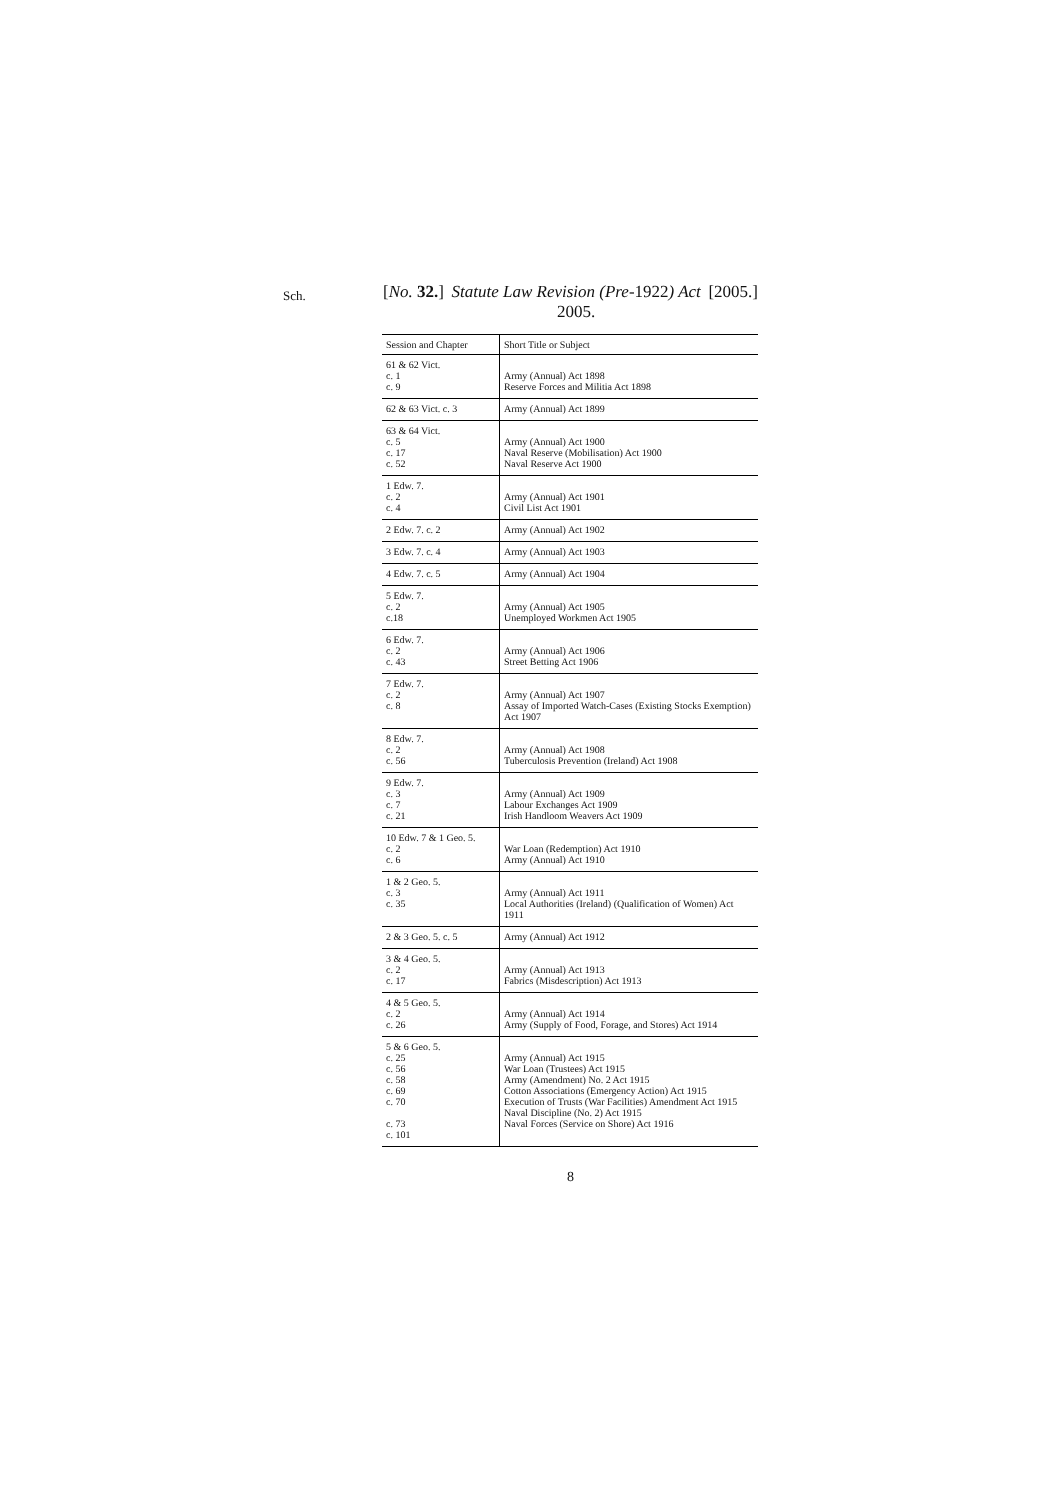Sch.
[No. 32.] Statute Law Revision (Pre-1922) Act
2005. [2005.]
| Session and Chapter | Short Title or Subject |
| --- | --- |
| 61 & 62 Vict. c. 1 c. 9 | Army (Annual) Act 1898 Reserve Forces and Militia Act 1898 |
| 62 & 63 Vict. c. 3 | Army (Annual) Act 1899 |
| 63 & 64 Vict. c. 5 c. 17 c. 52 | Army (Annual) Act 1900 Naval Reserve (Mobilisation) Act 1900 Naval Reserve Act 1900 |
| 1 Edw. 7. c. 2 c. 4 | Army (Annual) Act 1901 Civil List Act 1901 |
| 2 Edw. 7. c. 2 | Army (Annual) Act 1902 |
| 3 Edw. 7. c. 4 | Army (Annual) Act 1903 |
| 4 Edw. 7. c. 5 | Army (Annual) Act 1904 |
| 5 Edw. 7. c. 2 c.18 | Army (Annual) Act 1905 Unemployed Workmen Act 1905 |
| 6 Edw. 7. c. 2 c. 43 | Army (Annual) Act 1906 Street Betting Act 1906 |
| 7 Edw. 7. c. 2 c. 8 | Army (Annual) Act 1907 Assay of Imported Watch-Cases (Existing Stocks Exemption) Act 1907 |
| 8 Edw. 7. c. 2 c. 56 | Army (Annual) Act 1908 Tuberculosis Prevention (Ireland) Act 1908 |
| 9 Edw. 7. c. 3 c. 7 c. 21 | Army (Annual) Act 1909 Labour Exchanges Act 1909 Irish Handloom Weavers Act 1909 |
| 10 Edw. 7 & 1 Geo. 5. c. 2 c. 6 | War Loan (Redemption) Act 1910 Army (Annual) Act 1910 |
| 1 & 2 Geo. 5. c. 3 c. 35 | Army (Annual) Act 1911 Local Authorities (Ireland) (Qualification of Women) Act 1911 |
| 2 & 3 Geo. 5. c. 5 | Army (Annual) Act 1912 |
| 3 & 4 Geo. 5. c. 2 c. 17 | Army (Annual) Act 1913 Fabrics (Misdescription) Act 1913 |
| 4 & 5 Geo. 5. c. 2 c. 26 | Army (Annual) Act 1914 Army (Supply of Food, Forage, and Stores) Act 1914 |
| 5 & 6 Geo. 5. c. 25 c. 56 c. 58 c. 69 c. 70 c. 73 c. 101 | Army (Annual) Act 1915 War Loan (Trustees) Act 1915 Army (Amendment) No. 2 Act 1915 Cotton Associations (Emergency Action) Act 1915 Execution of Trusts (War Facilities) Amendment Act 1915 Naval Discipline (No. 2) Act 1915 Naval Forces (Service on Shore) Act 1916 |
8